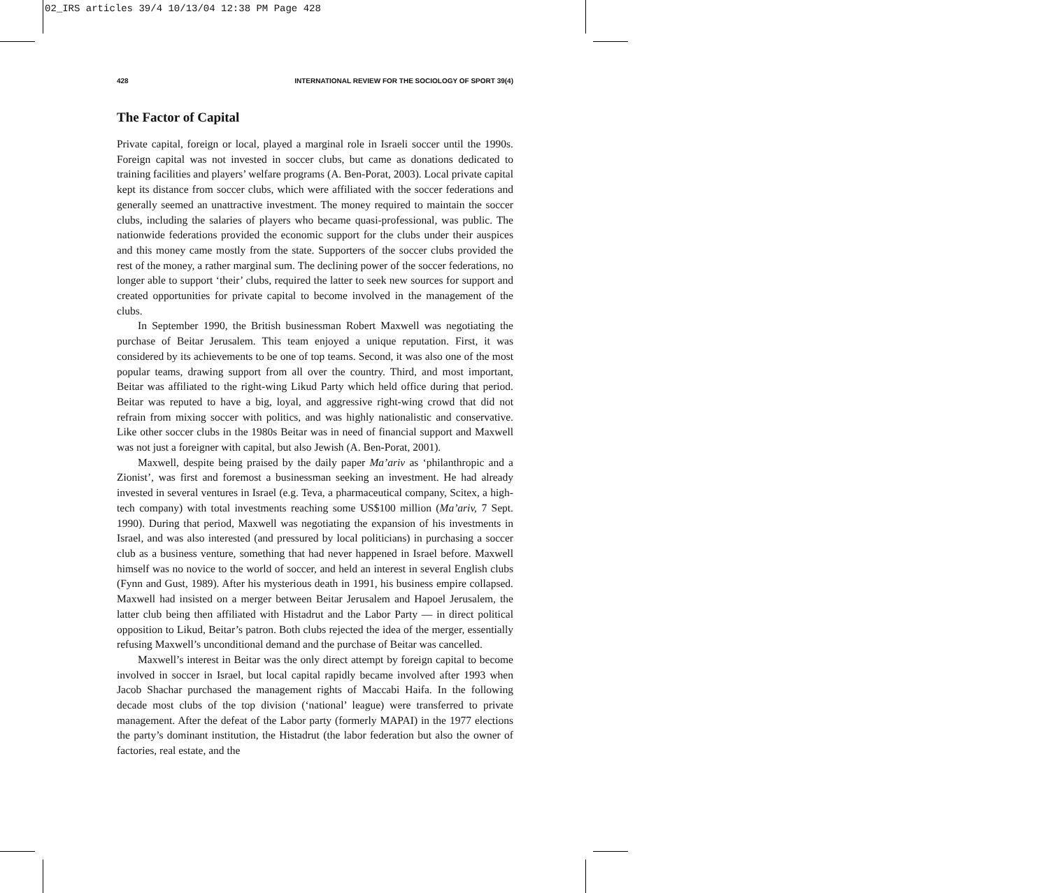02_IRS articles 39/4 10/13/04 12:38 PM Page 428
428 INTERNATIONAL REVIEW FOR THE SOCIOLOGY OF SPORT 39(4)
The Factor of Capital
Private capital, foreign or local, played a marginal role in Israeli soccer until the 1990s. Foreign capital was not invested in soccer clubs, but came as donations dedicated to training facilities and players’ welfare programs (A. Ben-Porat, 2003). Local private capital kept its distance from soccer clubs, which were affiliated with the soccer federations and generally seemed an unattractive investment. The money required to maintain the soccer clubs, including the salaries of players who became quasi-professional, was public. The nationwide federations provided the economic support for the clubs under their auspices and this money came mostly from the state. Supporters of the soccer clubs provided the rest of the money, a rather marginal sum. The declining power of the soccer federations, no longer able to support ‘their’ clubs, required the latter to seek new sources for support and created opportunities for private capital to become involved in the management of the clubs.
In September 1990, the British businessman Robert Maxwell was negotiating the purchase of Beitar Jerusalem. This team enjoyed a unique reputation. First, it was considered by its achievements to be one of top teams. Second, it was also one of the most popular teams, drawing support from all over the country. Third, and most important, Beitar was affiliated to the right-wing Likud Party which held office during that period. Beitar was reputed to have a big, loyal, and aggressive right-wing crowd that did not refrain from mixing soccer with politics, and was highly nationalistic and conservative. Like other soccer clubs in the 1980s Beitar was in need of financial support and Maxwell was not just a foreigner with capital, but also Jewish (A. Ben-Porat, 2001).
Maxwell, despite being praised by the daily paper Ma’ariv as ‘philanthropic and a Zionist’, was first and foremost a businessman seeking an investment. He had already invested in several ventures in Israel (e.g. Teva, a pharmaceutical company, Scitex, a high-tech company) with total investments reaching some US$100 million (Ma’ariv, 7 Sept. 1990). During that period, Maxwell was negotiating the expansion of his investments in Israel, and was also interested (and pressured by local politicians) in purchasing a soccer club as a business venture, something that had never happened in Israel before. Maxwell himself was no novice to the world of soccer, and held an interest in several English clubs (Fynn and Gust, 1989). After his mysterious death in 1991, his business empire collapsed. Maxwell had insisted on a merger between Beitar Jerusalem and Hapoel Jerusalem, the latter club being then affiliated with Histadrut and the Labor Party — in direct political opposition to Likud, Beitar’s patron. Both clubs rejected the idea of the merger, essentially refusing Maxwell’s unconditional demand and the purchase of Beitar was cancelled.
Maxwell’s interest in Beitar was the only direct attempt by foreign capital to become involved in soccer in Israel, but local capital rapidly became involved after 1993 when Jacob Shachar purchased the management rights of Maccabi Haifa. In the following decade most clubs of the top division (‘national’ league) were transferred to private management. After the defeat of the Labor party (formerly MAPAI) in the 1977 elections the party’s dominant institution, the Histadrut (the labor federation but also the owner of factories, real estate, and the